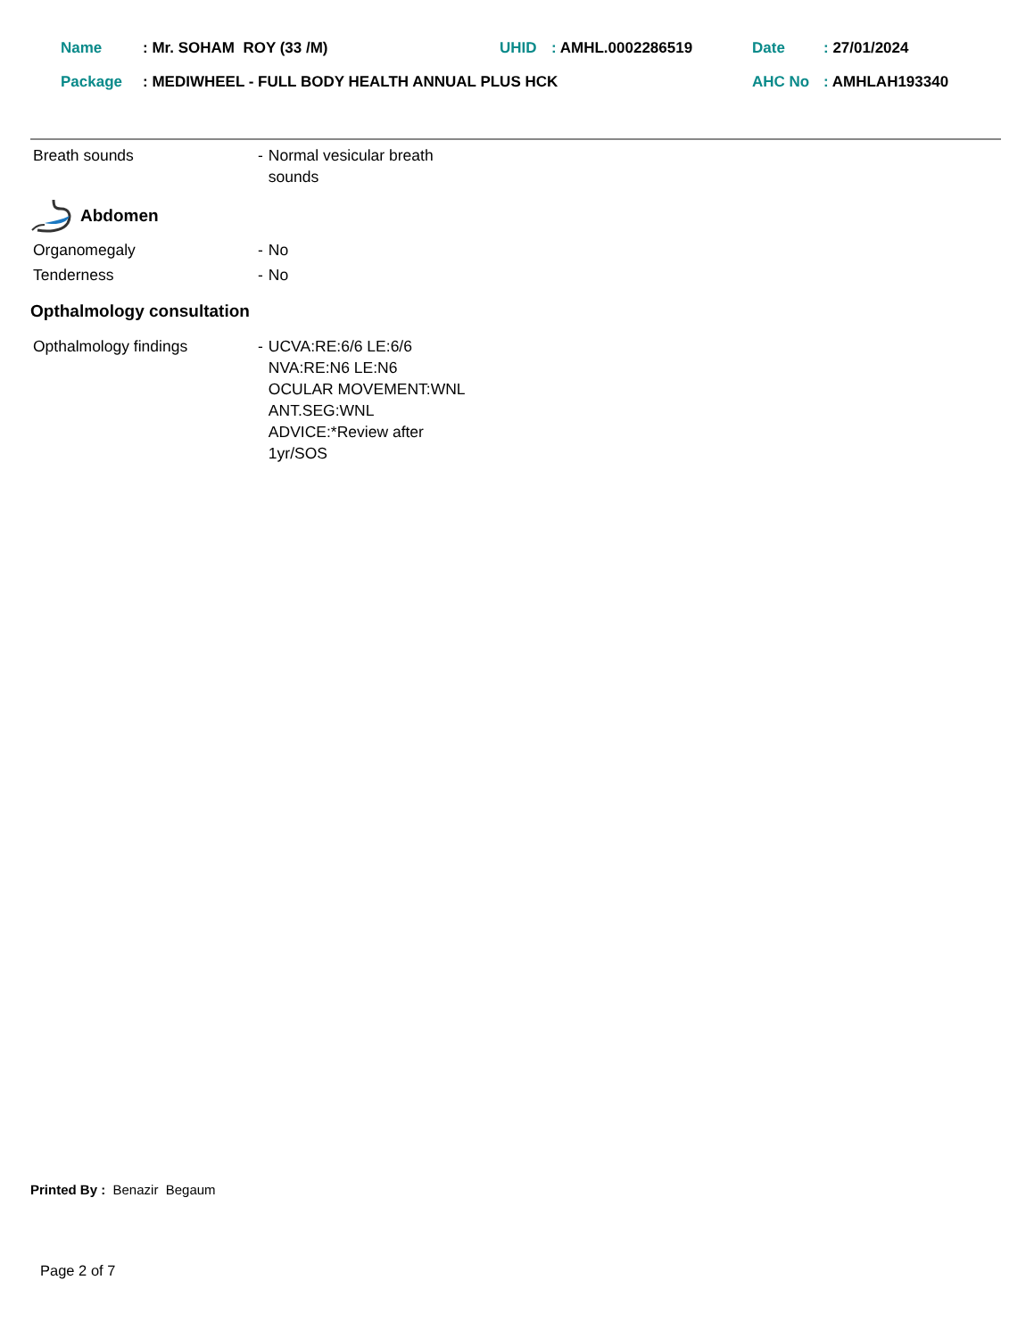| Name | : Mr. SOHAM ROY (33 /M) | UHID | : AMHL.0002286519 | Date | : 27/01/2024 |
| Package | : MEDIWHEEL - FULL BODY HEALTH ANNUAL PLUS HCK | | | AHC No | : AMHLAH193340 |
| Breath sounds | - | Normal vesicular breath sounds |
Abdomen
| Organomegaly | - | No |
| Tenderness | - | No |
Opthalmology consultation
| Opthalmology findings | - | UCVA:RE:6/6 LE:6/6 NVA:RE:N6 LE:N6 OCULAR MOVEMENT:WNL ANT.SEG:WNL ADVICE:*Review after 1yr/SOS |
Printed By : Benazir Begaum
Page 2 of 7